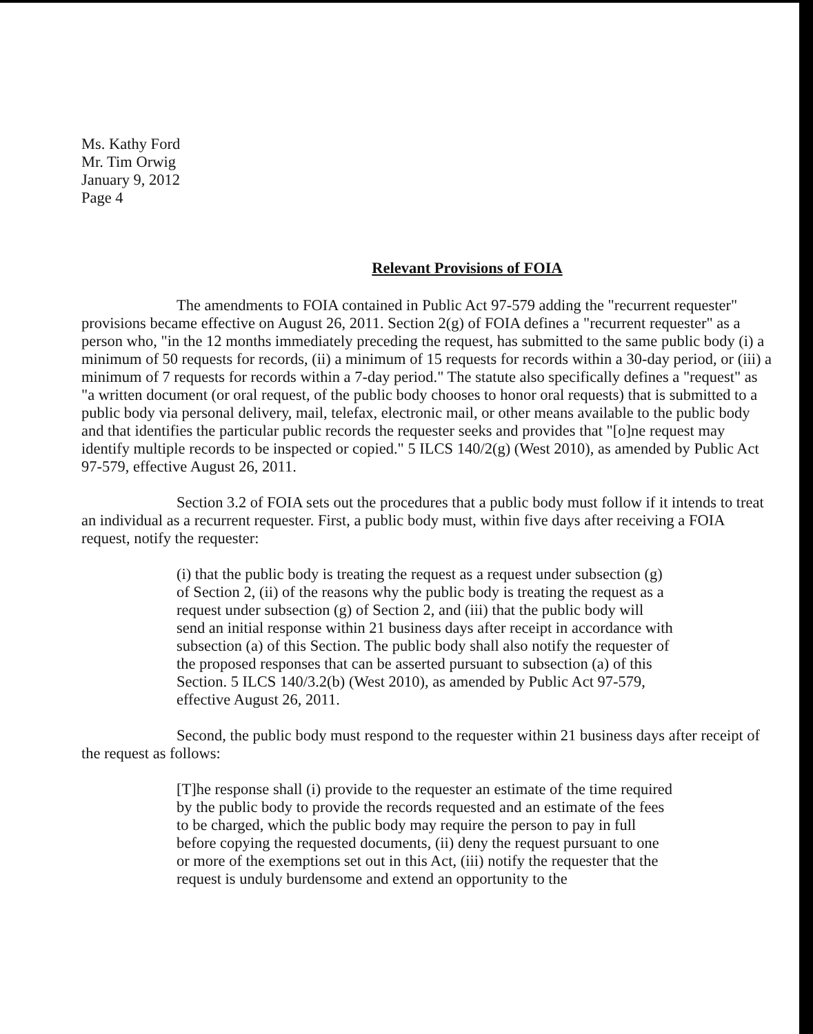Ms. Kathy Ford
Mr. Tim Orwig
January 9, 2012
Page 4
Relevant Provisions of FOIA
The amendments to FOIA contained in Public Act 97-579 adding the "recurrent requester" provisions became effective on August 26, 2011. Section 2(g) of FOIA defines a "recurrent requester" as a person who, "in the 12 months immediately preceding the request, has submitted to the same public body (i) a minimum of 50 requests for records, (ii) a minimum of 15 requests for records within a 30-day period, or (iii) a minimum of 7 requests for records within a 7-day period." The statute also specifically defines a "request" as "a written document (or oral request, of the public body chooses to honor oral requests) that is submitted to a public body via personal delivery, mail, telefax, electronic mail, or other means available to the public body and that identifies the particular public records the requester seeks and provides that "[o]ne request may identify multiple records to be inspected or copied." 5 ILCS 140/2(g) (West 2010), as amended by Public Act 97-579, effective August 26, 2011.
Section 3.2 of FOIA sets out the procedures that a public body must follow if it intends to treat an individual as a recurrent requester. First, a public body must, within five days after receiving a FOIA request, notify the requester:
(i) that the public body is treating the request as a request under subsection (g) of Section 2, (ii) of the reasons why the public body is treating the request as a request under subsection (g) of Section 2, and (iii) that the public body will send an initial response within 21 business days after receipt in accordance with subsection (a) of this Section. The public body shall also notify the requester of the proposed responses that can be asserted pursuant to subsection (a) of this Section. 5 ILCS 140/3.2(b) (West 2010), as amended by Public Act 97-579, effective August 26, 2011.
Second, the public body must respond to the requester within 21 business days after receipt of the request as follows:
[T]he response shall (i) provide to the requester an estimate of the time required by the public body to provide the records requested and an estimate of the fees to be charged, which the public body may require the person to pay in full before copying the requested documents, (ii) deny the request pursuant to one or more of the exemptions set out in this Act, (iii) notify the requester that the request is unduly burdensome and extend an opportunity to the